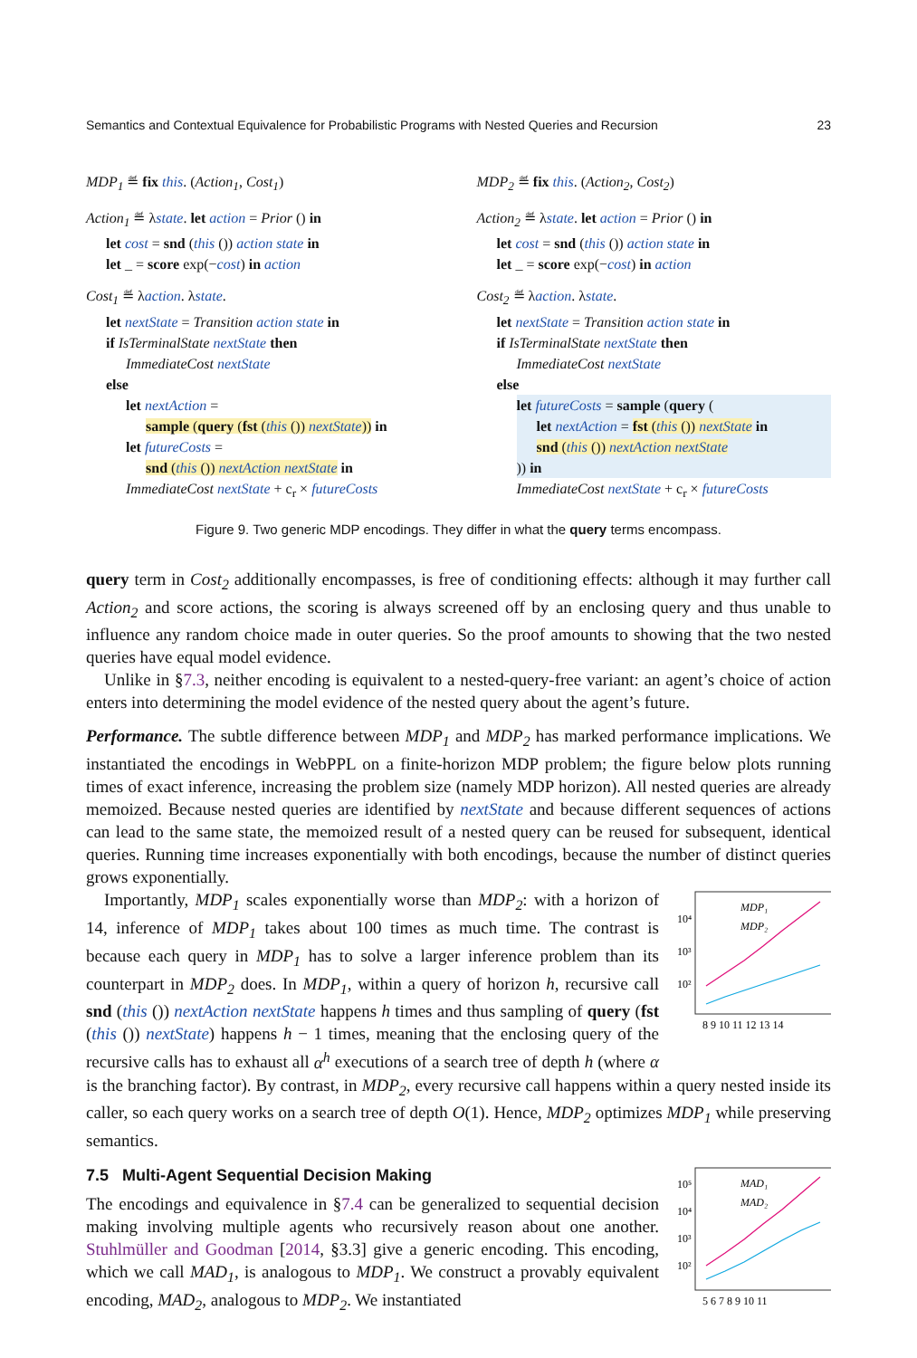Semantics and Contextual Equivalence for Probabilistic Programs with Nested Queries and Recursion 23
MDP<sub>1</sub> ≝ fix this. (Action<sub>1</sub>, Cost<sub>1</sub>)
Action<sub>1</sub> ≝ λstate. let action = Prior () in
let cost = snd (this ()) action state in
let _ = score exp(−cost) in action
Cost<sub>1</sub> ≝ λaction. λstate.
let nextState = Transition action state in
if IsTerminalState nextState then
ImmediateCost nextState
else
let nextAction =
sample (query (fst (this ()) nextState)) in
let futureCosts =
snd (this ()) nextAction nextState in
ImmediateCost nextState + c<sub>r</sub> × futureCosts
MDP<sub>2</sub> ≝ fix this. (Action<sub>2</sub>, Cost<sub>2</sub>)
Action<sub>2</sub> ≝ λstate. let action = Prior () in
let cost = snd (this ()) action state in
let _ = score exp(−cost) in action
Cost<sub>2</sub> ≝ λaction. λstate.
let nextState = Transition action state in
if IsTerminalState nextState then
ImmediateCost nextState
else
let futureCosts = sample (query (
let nextAction = fst (this ()) nextState in
snd (this ()) nextAction nextState
)) in
ImmediateCost nextState + c<sub>r</sub> × futureCosts
Figure 9. Two generic MDP encodings. They differ in what the query terms encompass.
query term in Cost<sub>2</sub> additionally encompasses, is free of conditioning effects: although it may further call Action<sub>2</sub> and score actions, the scoring is always screened off by an enclosing query and thus unable to influence any random choice made in outer queries. So the proof amounts to showing that the two nested queries have equal model evidence.
Unlike in §7.3, neither encoding is equivalent to a nested-query-free variant: an agent’s choice of action enters into determining the model evidence of the nested query about the agent’s future.
Performance. The subtle difference between MDP<sub>1</sub> and MDP<sub>2</sub> has marked performance implications. We instantiated the encodings in WebPPL on a finite-horizon MDP problem; the figure below plots running times of exact inference, increasing the problem size (namely MDP horizon). All nested queries are already memoized. Because nested queries are identified by nextState and because different sequences of actions can lead to the same state, the memoized result of a nested query can be reused for subsequent, identical queries. Running time increases exponentially with both encodings, because the number of distinct queries grows exponentially.
10⁴
10³
10²
MDP₁
MDP₂
8 9 10 11 12 13 14
Importantly, MDP<sub>1</sub> scales exponentially worse than MDP<sub>2</sub>: with a horizon of 14, inference of MDP<sub>1</sub> takes about 100 times as much time. The contrast is because each query in MDP<sub>1</sub> has to solve a larger inference problem than its counterpart in MDP<sub>2</sub> does. In MDP<sub>1</sub>, within a query of horizon h, recursive call snd (this ()) nextAction nextState happens h times and thus sampling of query (fst (this ()) nextState) happens h − 1 times, meaning that the enclosing query of the recursive calls has to exhaust all α<sup>h</sup> executions of a search tree of depth h (where α is the branching factor). By contrast, in MDP<sub>2</sub>, every recursive call happens within a query nested inside its caller, so each query works on a search tree of depth O(1). Hence, MDP<sub>2</sub> optimizes MDP<sub>1</sub> while preserving semantics.
10⁵
10⁴
10³
10²
MAD₁
MAD₂
5 6 7 8 9 10 11
7.5 Multi-Agent Sequential Decision Making
The encodings and equivalence in §7.4 can be generalized to sequential decision making involving multiple agents who recursively reason about one another. Stuhlmüller and Goodman [2014, §3.3] give a generic encoding. This encoding, which we call MAD<sub>1</sub>, is analogous to MDP<sub>1</sub>. We construct a provably equivalent encoding, MAD<sub>2</sub>, analogous to MDP<sub>2</sub>. We instantiated